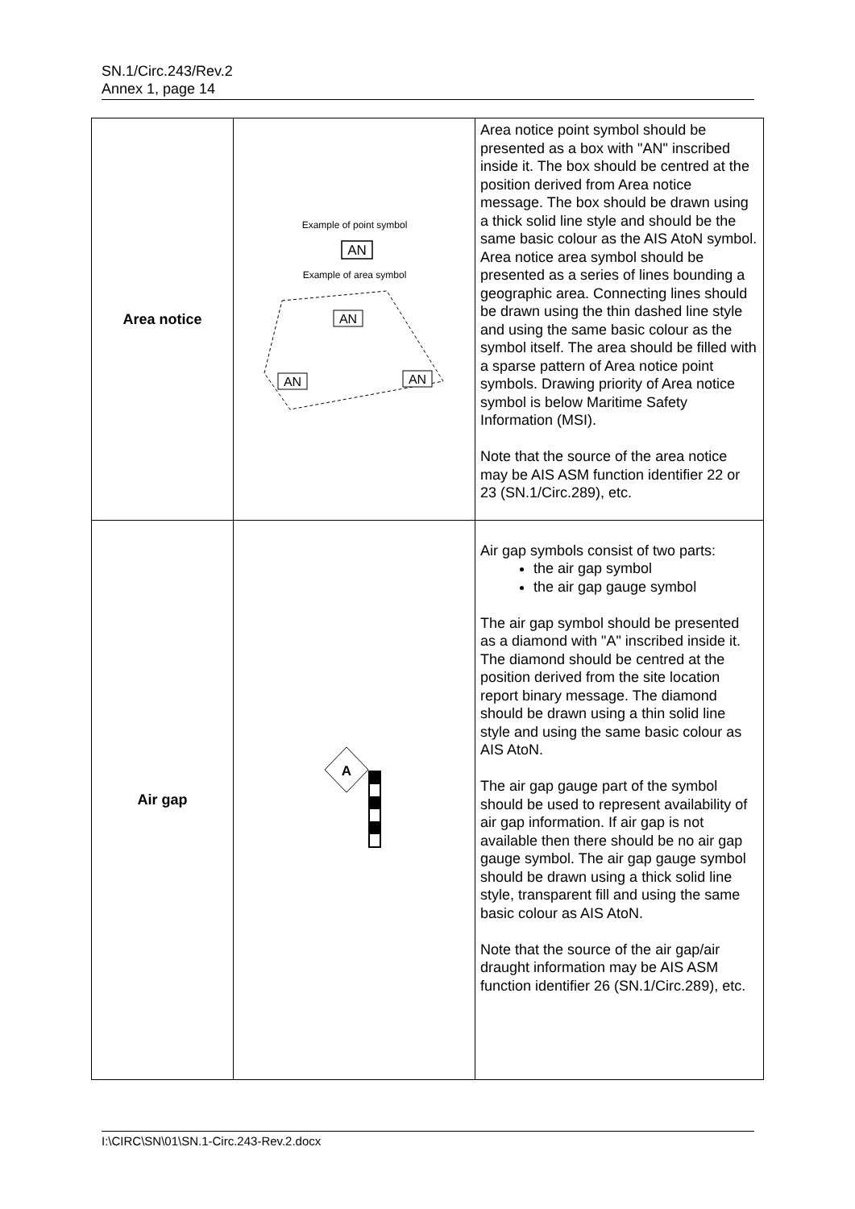SN.1/Circ.243/Rev.2
Annex 1, page 14
| Area notice | Example of point symbol AN Example of area symbol AN AN AN | Area notice point symbol should be presented as a box with "AN" inscribed inside it. The box should be centred at the position derived from Area notice message. The box should be drawn using a thick solid line style and should be the same basic colour as the AIS AtoN symbol. Area notice area symbol should be presented as a series of lines bounding a geographic area. Connecting lines should be drawn using the thin dashed line style and using the same basic colour as the symbol itself. The area should be filled with a sparse pattern of Area notice point symbols. Drawing priority of Area notice symbol is below Maritime Safety Information (MSI). Note that the source of the area notice may be AIS ASM function identifier 22 or 23 (SN.1/Circ.289), etc. |
| Air gap | A | Air gap symbols consist of two parts: the air gap symbol the air gap gauge symbol The air gap symbol should be presented as a diamond with "A" inscribed inside it. The diamond should be centred at the position derived from the site location report binary message. The diamond should be drawn using a thin solid line style and using the same basic colour as AIS AtoN. The air gap gauge part of the symbol should be used to represent availability of air gap information. If air gap is not available then there should be no air gap gauge symbol. The air gap gauge symbol should be drawn using a thick solid line style, transparent fill and using the same basic colour as AIS AtoN. Note that the source of the air gap/air draught information may be AIS ASM function identifier 26 (SN.1/Circ.289), etc. |
I:\CIRC\SN\01\SN.1-Circ.243-Rev.2.docx